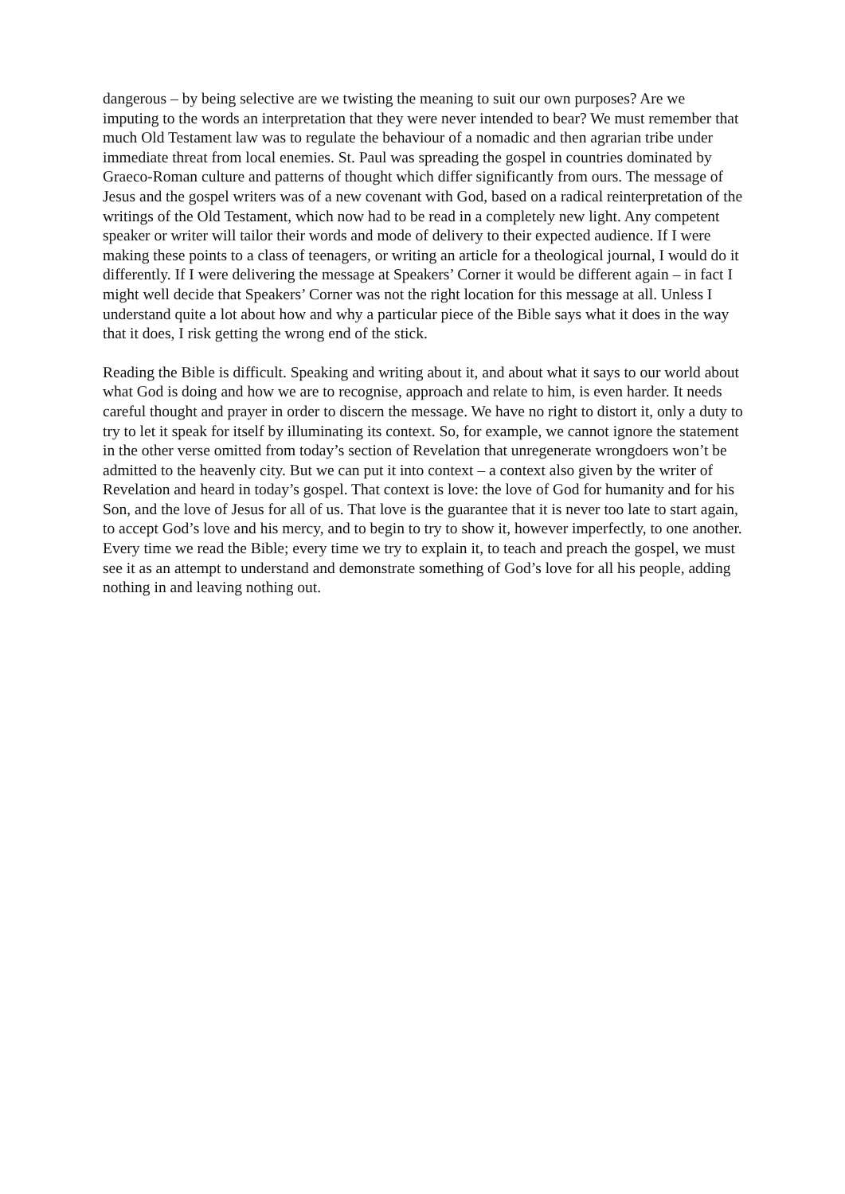dangerous – by being selective are we twisting the meaning to suit our own purposes? Are we imputing to the words an interpretation that they were never intended to bear? We must remember that much Old Testament law was to regulate the behaviour of a nomadic and then agrarian tribe under immediate threat from local enemies. St. Paul was spreading the gospel in countries dominated by Graeco-Roman culture and patterns of thought which differ significantly from ours. The message of Jesus and the gospel writers was of a new covenant with God, based on a radical reinterpretation of the writings of the Old Testament, which now had to be read in a completely new light. Any competent speaker or writer will tailor their words and mode of delivery to their expected audience. If I were making these points to a class of teenagers, or writing an article for a theological journal, I would do it differently. If I were delivering the message at Speakers’ Corner it would be different again – in fact I might well decide that Speakers’ Corner was not the right location for this message at all. Unless I understand quite a lot about how and why a particular piece of the Bible says what it does in the way that it does, I risk getting the wrong end of the stick.
Reading the Bible is difficult. Speaking and writing about it, and about what it says to our world about what God is doing and how we are to recognise, approach and relate to him, is even harder. It needs careful thought and prayer in order to discern the message. We have no right to distort it, only a duty to try to let it speak for itself by illuminating its context. So, for example, we cannot ignore the statement in the other verse omitted from today’s section of Revelation that unregenerate wrongdoers won’t be admitted to the heavenly city. But we can put it into context – a context also given by the writer of Revelation and heard in today’s gospel. That context is love: the love of God for humanity and for his Son, and the love of Jesus for all of us. That love is the guarantee that it is never too late to start again, to accept God’s love and his mercy, and to begin to try to show it, however imperfectly, to one another. Every time we read the Bible; every time we try to explain it, to teach and preach the gospel, we must see it as an attempt to understand and demonstrate something of God’s love for all his people, adding nothing in and leaving nothing out.